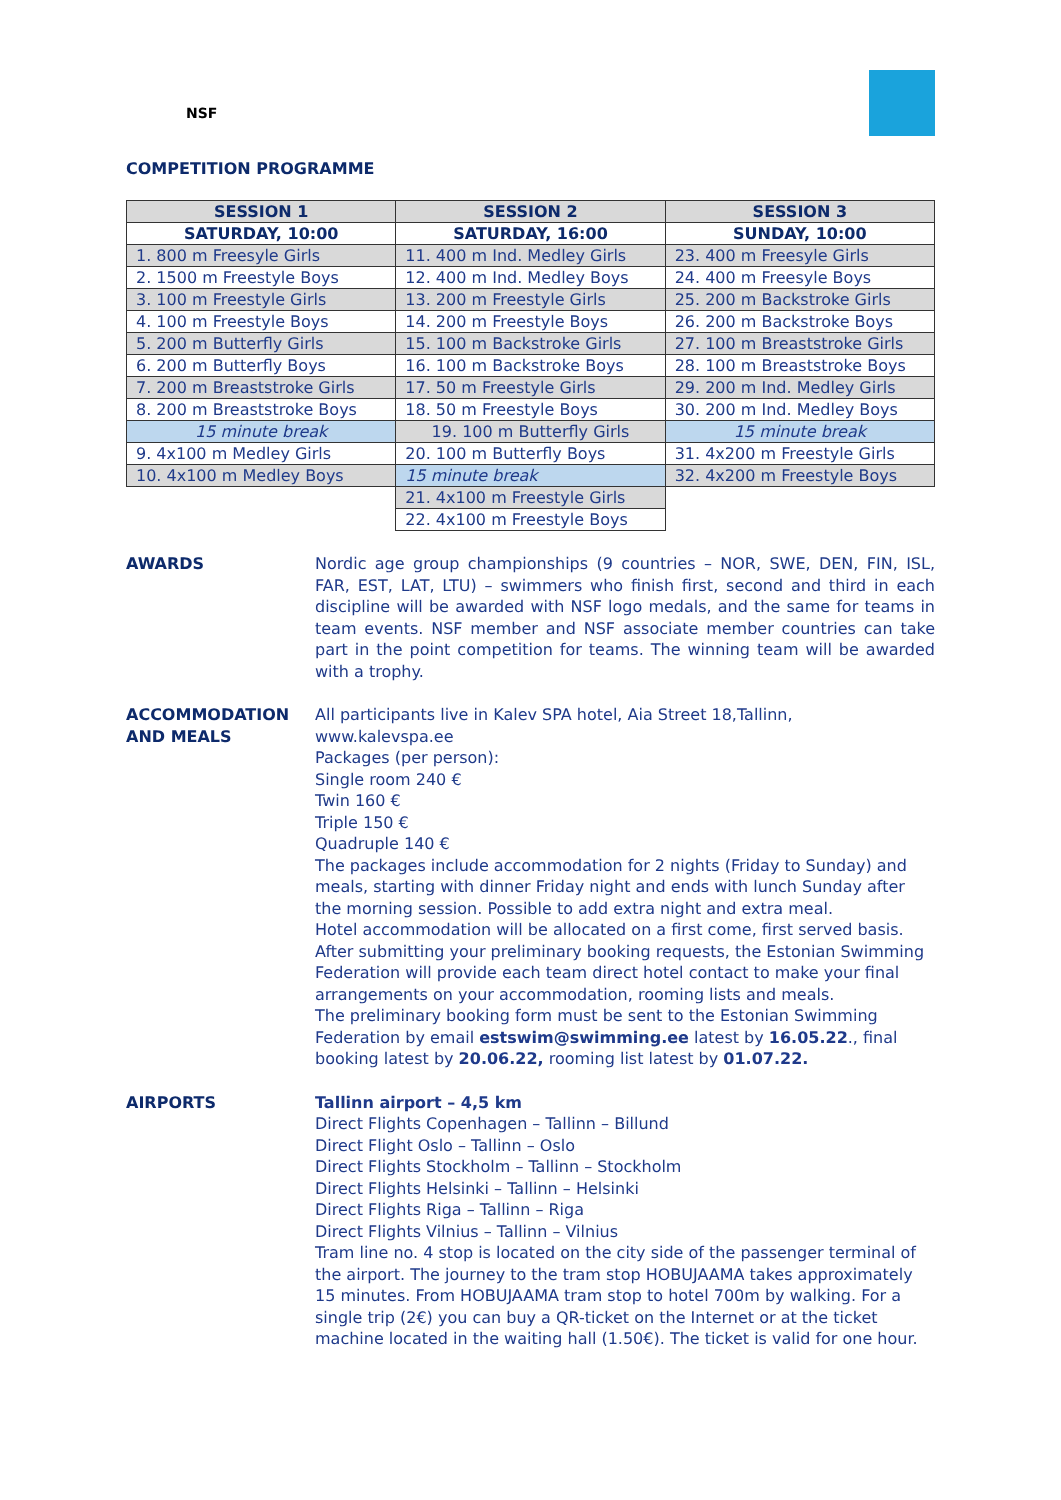NSF
COMPETITION PROGRAMME
| SESSION 1 | SESSION 2 | SESSION 3 |
| --- | --- | --- |
| SATURDAY, 10:00 | SATURDAY, 16:00 | SUNDAY, 10:00 |
| 1. 800 m Freesyle Girls | 11. 400 m Ind. Medley Girls | 23. 400 m Freesyle Girls |
| 2. 1500 m Freestyle Boys | 12. 400 m Ind. Medley Boys | 24. 400 m Freesyle Boys |
| 3. 100 m Freestyle Girls | 13. 200 m Freestyle Girls | 25. 200 m Backstroke Girls |
| 4. 100 m Freestyle Boys | 14. 200 m Freestyle Boys | 26. 200 m Backstroke Boys |
| 5. 200 m Butterfly Girls | 15. 100 m Backstroke Girls | 27. 100 m Breaststroke Girls |
| 6. 200 m Butterfly Boys | 16. 100 m Backstroke Boys | 28. 100 m Breaststroke Boys |
| 7. 200 m Breaststroke Girls | 17. 50 m Freestyle Girls | 29. 200 m Ind. Medley Girls |
| 8. 200 m Breaststroke Boys | 18. 50 m Freestyle Boys | 30. 200 m Ind. Medley Boys |
| 15 minute break | 19. 100 m Butterfly Girls | 15 minute break |
| 9. 4x100 m Medley Girls | 20. 100 m Butterfly Boys | 31. 4x200 m Freestyle Girls |
| 10. 4x100 m Medley Boys | 15 minute break | 32. 4x200 m Freestyle Boys |
| | 21. 4x100 m Freestyle Girls | |
| | 22. 4x100 m Freestyle Boys | |
AWARDS Nordic age group championships (9 countries – NOR, SWE, DEN, FIN, ISL, FAR, EST, LAT, LTU) – swimmers who finish first, second and third in each discipline will be awarded with NSF logo medals, and the same for teams in team events. NSF member and NSF associate member countries can take part in the point competition for teams. The winning team will be awarded with a trophy.
ACCOMMODATION AND MEALS
All participants live in Kalev SPA hotel, Aia Street 18,Tallinn, www.kalevspa.ee
Packages (per person):
Single room 240 €
Twin 160 €
Triple 150 €
Quadruple 140 €
The packages include accommodation for 2 nights (Friday to Sunday) and meals, starting with dinner Friday night and ends with lunch Sunday after the morning session. Possible to add extra night and extra meal.
Hotel accommodation will be allocated on a first come, first served basis. After submitting your preliminary booking requests, the Estonian Swimming Federation will provide each team direct hotel contact to make your final arrangements on your accommodation, rooming lists and meals.
The preliminary booking form must be sent to the Estonian Swimming Federation by email estswim@swimming.ee latest by 16.05.22., final booking latest by 20.06.22, rooming list latest by 01.07.22.
AIRPORTS Tallinn airport – 4,5 km
Direct Flights Copenhagen – Tallinn – Billund
Direct Flight Oslo – Tallinn – Oslo
Direct Flights Stockholm – Tallinn – Stockholm
Direct Flights Helsinki – Tallinn – Helsinki
Direct Flights Riga – Tallinn – Riga
Direct Flights Vilnius – Tallinn – Vilnius
Tram line no. 4 stop is located on the city side of the passenger terminal of the airport. The journey to the tram stop HOBUJAAMA takes approximately 15 minutes. From HOBUJAAMA tram stop to hotel 700m by walking. For a single trip (2€) you can buy a QR-ticket on the Internet or at the ticket machine located in the waiting hall (1.50€). The ticket is valid for one hour.